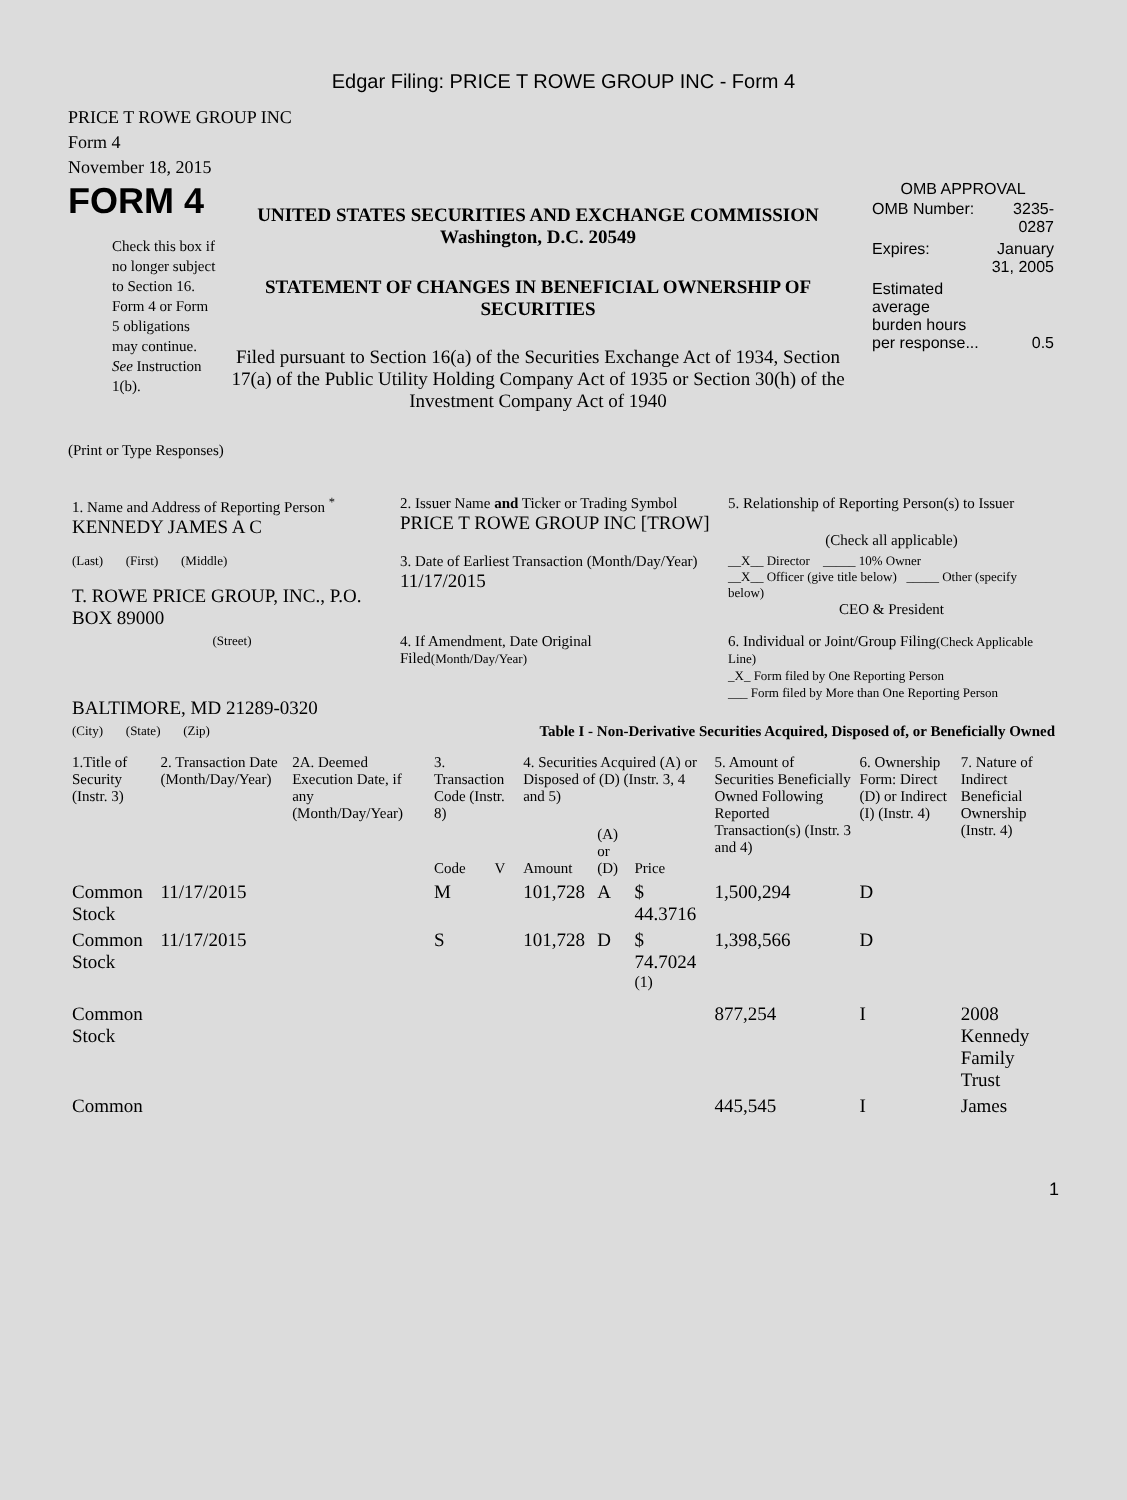Edgar Filing: PRICE T ROWE GROUP INC - Form 4
PRICE T ROWE GROUP INC
Form 4
November 18, 2015
FORM 4
Check this box if no longer subject to Section 16. Form 4 or Form 5 obligations may continue. See Instruction 1(b).
UNITED STATES SECURITIES AND EXCHANGE COMMISSION
Washington, D.C. 20549
STATEMENT OF CHANGES IN BENEFICIAL OWNERSHIP OF SECURITIES
Filed pursuant to Section 16(a) of the Securities Exchange Act of 1934, Section 17(a) of the Public Utility Holding Company Act of 1935 or Section 30(h) of the Investment Company Act of 1940
OMB APPROVAL
| OMB Number: | 3235-0287 |
| Expires: | January 31, 2005 |
| Estimated average burden hours per response... | 0.5 |
(Print or Type Responses)
| 1. Name and Address of Reporting Person <sup>*</sup> KENNEDY JAMES A C | 2. Issuer Name and Ticker or Trading Symbol PRICE T ROWE GROUP INC [TROW] | 5. Relationship of Reporting Person(s) to Issuer (Check all applicable) |
| (Last) (First) (Middle) T. ROWE PRICE GROUP, INC., P.O. BOX 89000 | 3. Date of Earliest Transaction (Month/Day/Year) 11/17/2015 | __X__ Director _____ 10% Owner __X__ Officer (give title below) _____ Other (specify below) CEO & President |
| (Street) BALTIMORE, MD 21289-0320 | 4. If Amendment, Date Original Filed (Month/Day/Year) | 6. Individual or Joint/Group Filing (Check Applicable Line) _X_ Form filed by One Reporting Person ___ Form filed by More than One Reporting Person |
| (City) (State) (Zip) | Table I - Non-Derivative Securities Acquired, Disposed of, or Beneficially Owned | |
| 1.Title of Security (Instr. 3) | 2. Transaction Date (Month/Day/Year) | 2A. Deemed Execution Date, if any (Month/Day/Year) | 3. Transaction Code (Instr. 8) | | 4. Securities Acquired (A) or Disposed of (D) (Instr. 3, 4 and 5) | | | 5. Amount of Securities Beneficially Owned Following Reported Transaction(s) (Instr. 3 and 4) | 6. Ownership Form: Direct (D) or Indirect (I) (Instr. 4) | 7. Nature of Indirect Beneficial Ownership (Instr. 4) |
| --- | --- | --- | --- | --- | --- | --- | --- | --- | --- | --- |
| | | | Code | V | Amount | (A) or (D) | Price | | | |
| Common Stock | 11/17/2015 | | M | | 101,728 | A | $ 44.3716 | 1,500,294 | D | |
| Common Stock | 11/17/2015 | | S | | 101,728 | D | $ 74.7024 <sup>(1)</sup> | 1,398,566 | D | |
| Common Stock | | | | | | | | 877,254 | I | 2008 Kennedy Family Trust |
| Common | | | | | | | | 445,545 | I | James |
1